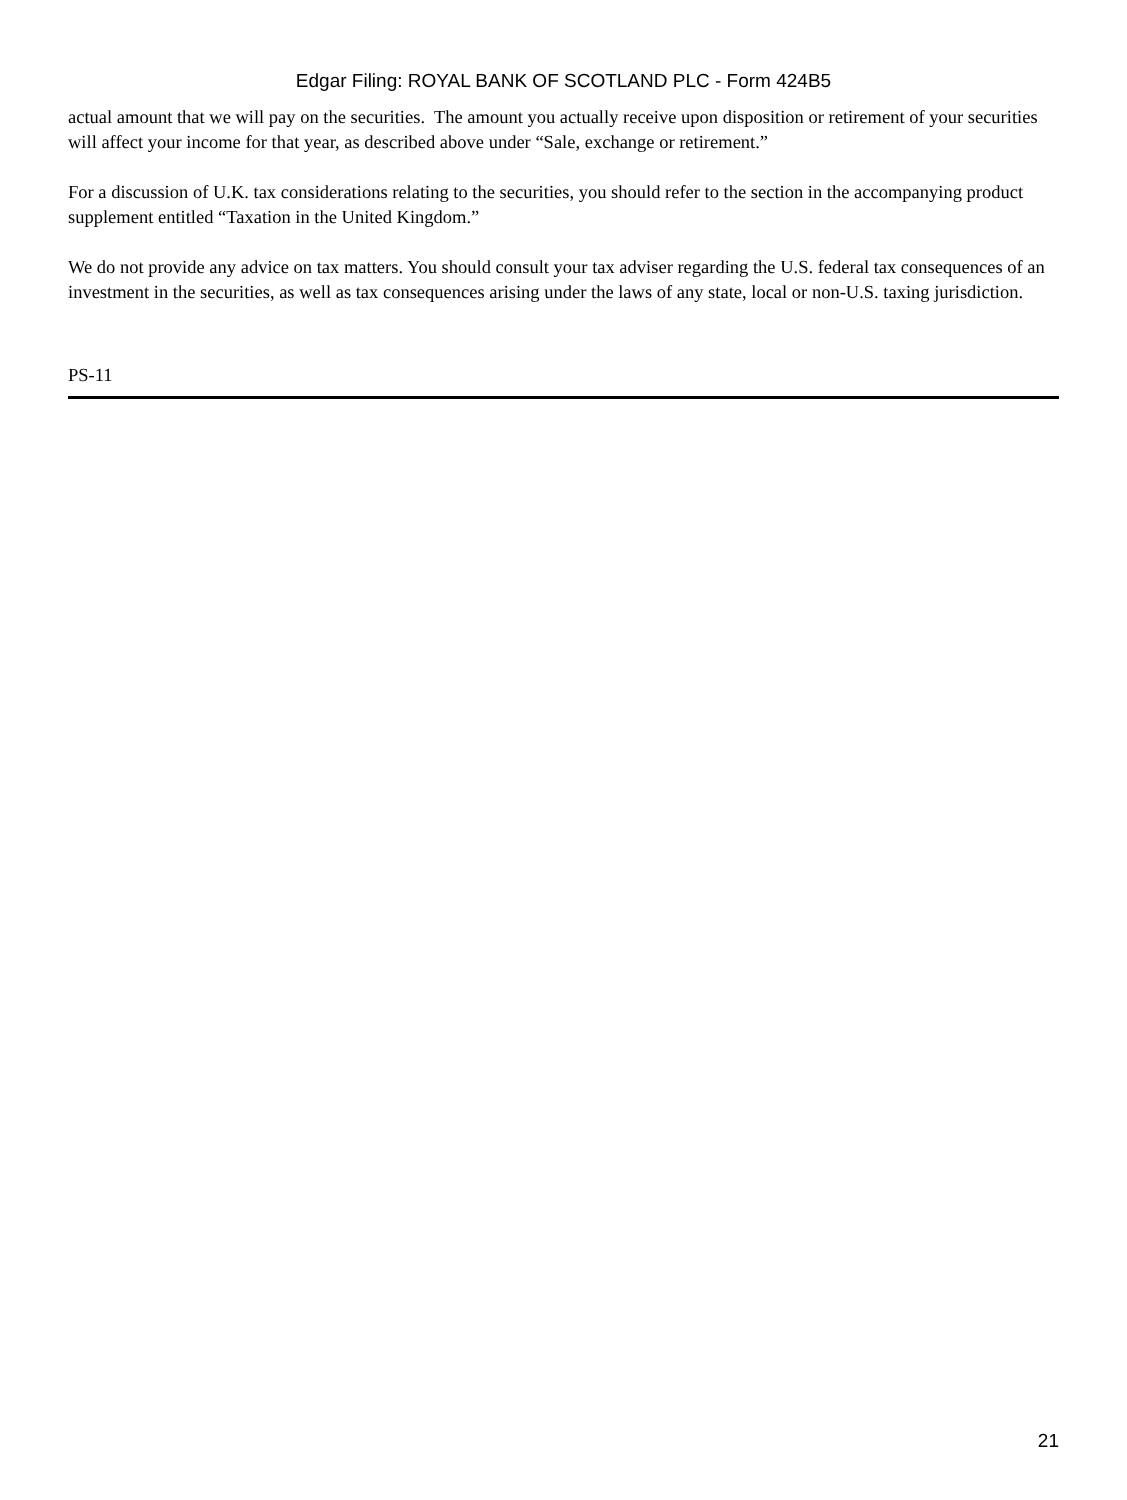Edgar Filing: ROYAL BANK OF SCOTLAND PLC - Form 424B5
actual amount that we will pay on the securities. The amount you actually receive upon disposition or retirement of your securities will affect your income for that year, as described above under “Sale, exchange or retirement.”
For a discussion of U.K. tax considerations relating to the securities, you should refer to the section in the accompanying product supplement entitled “Taxation in the United Kingdom.”
We do not provide any advice on tax matters. You should consult your tax adviser regarding the U.S. federal tax consequences of an investment in the securities, as well as tax consequences arising under the laws of any state, local or non-U.S. taxing jurisdiction.
PS-11
21